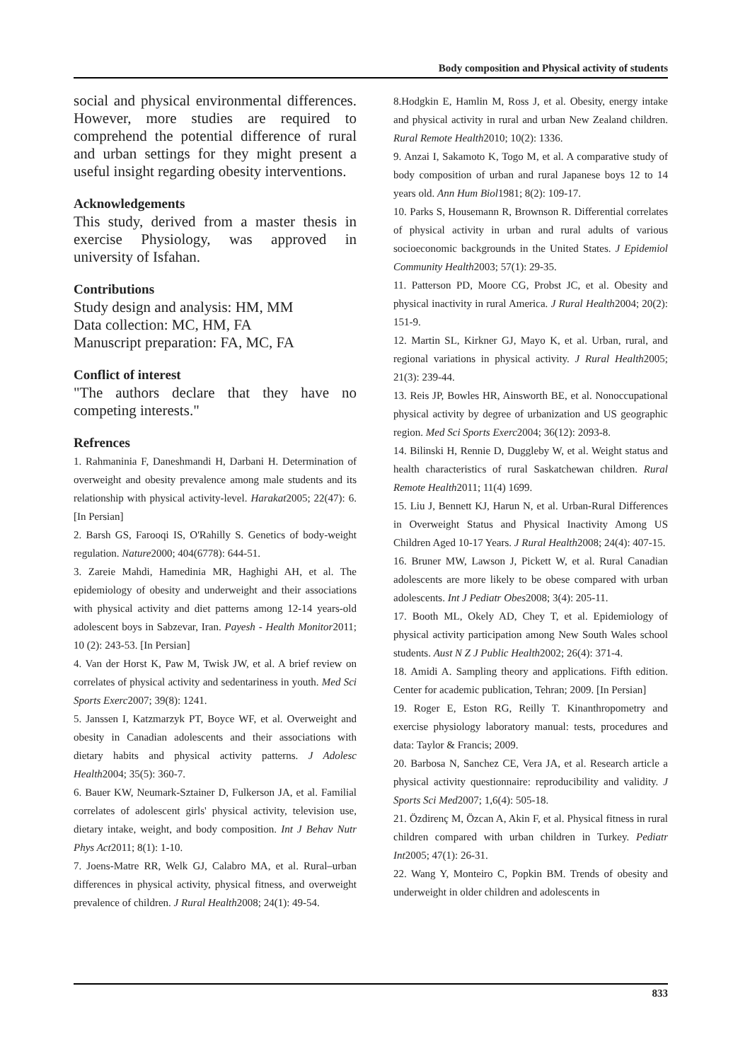Body composition and Physical activity of students
social and physical environmental differences. However, more studies are required to comprehend the potential difference of rural and urban settings for they might present a useful insight regarding obesity interventions.
Acknowledgements
This study, derived from a master thesis in exercise Physiology, was approved in university of Isfahan.
Contributions
Study design and analysis: HM, MM
Data collection: MC, HM, FA
Manuscript preparation: FA, MC, FA
Conflict of interest
"The authors declare that they have no competing interests."
Refrences
1. Rahmaninia F, Daneshmandi H, Darbani H. Determination of overweight and obesity prevalence among male students and its relationship with physical activity-level. Harakat2005; 22(47): 6. [In Persian]
2. Barsh GS, Farooqi IS, O'Rahilly S. Genetics of body-weight regulation. Nature2000; 404(6778): 644-51.
3. Zareie Mahdi, Hamedinia MR, Haghighi AH, et al. The epidemiology of obesity and underweight and their associations with physical activity and diet patterns among 12-14 years-old adolescent boys in Sabzevar, Iran. Payesh - Health Monitor2011; 10 (2): 243-53. [In Persian]
4. Van der Horst K, Paw M, Twisk JW, et al. A brief review on correlates of physical activity and sedentariness in youth. Med Sci Sports Exerc2007; 39(8): 1241.
5. Janssen I, Katzmarzyk PT, Boyce WF, et al. Overweight and obesity in Canadian adolescents and their associations with dietary habits and physical activity patterns. J Adolesc Health2004; 35(5): 360-7.
6. Bauer KW, Neumark-Sztainer D, Fulkerson JA, et al. Familial correlates of adolescent girls' physical activity, television use, dietary intake, weight, and body composition. Int J Behav Nutr Phys Act2011; 8(1): 1-10.
7. Joens-Matre RR, Welk GJ, Calabro MA, et al. Rural–urban differences in physical activity, physical fitness, and overweight prevalence of children. J Rural Health2008; 24(1): 49-54.
8.Hodgkin E, Hamlin M, Ross J, et al. Obesity, energy intake and physical activity in rural and urban New Zealand children. Rural Remote Health2010; 10(2): 1336.
9. Anzai I, Sakamoto K, Togo M, et al. A comparative study of body composition of urban and rural Japanese boys 12 to 14 years old. Ann Hum Biol1981; 8(2): 109-17.
10. Parks S, Housemann R, Brownson R. Differential correlates of physical activity in urban and rural adults of various socioeconomic backgrounds in the United States. J Epidemiol Community Health2003; 57(1): 29-35.
11. Patterson PD, Moore CG, Probst JC, et al. Obesity and physical inactivity in rural America. J Rural Health2004; 20(2): 151-9.
12. Martin SL, Kirkner GJ, Mayo K, et al. Urban, rural, and regional variations in physical activity. J Rural Health2005; 21(3): 239-44.
13. Reis JP, Bowles HR, Ainsworth BE, et al. Nonoccupational physical activity by degree of urbanization and US geographic region. Med Sci Sports Exerc2004; 36(12): 2093-8.
14. Bilinski H, Rennie D, Duggleby W, et al. Weight status and health characteristics of rural Saskatchewan children. Rural Remote Health2011; 11(4) 1699.
15. Liu J, Bennett KJ, Harun N, et al. Urban-Rural Differences in Overweight Status and Physical Inactivity Among US Children Aged 10-17 Years. J Rural Health2008; 24(4): 407-15.
16. Bruner MW, Lawson J, Pickett W, et al. Rural Canadian adolescents are more likely to be obese compared with urban adolescents. Int J Pediatr Obes2008; 3(4): 205-11.
17. Booth ML, Okely AD, Chey T, et al. Epidemiology of physical activity participation among New South Wales school students. Aust N Z J Public Health2002; 26(4): 371-4.
18. Amidi A. Sampling theory and applications. Fifth edition. Center for academic publication, Tehran; 2009. [In Persian]
19. Roger E, Eston RG, Reilly T. Kinanthropometry and exercise physiology laboratory manual: tests, procedures and data: Taylor & Francis; 2009.
20. Barbosa N, Sanchez CE, Vera JA, et al. Research article a physical activity questionnaire: reproducibility and validity. J Sports Sci Med2007; 1,6(4): 505-18.
21. Özdirenç M, Özcan A, Akin F, et al. Physical fitness in rural children compared with urban children in Turkey. Pediatr Int2005; 47(1): 26-31.
22. Wang Y, Monteiro C, Popkin BM. Trends of obesity and underweight in older children and adolescents in
833